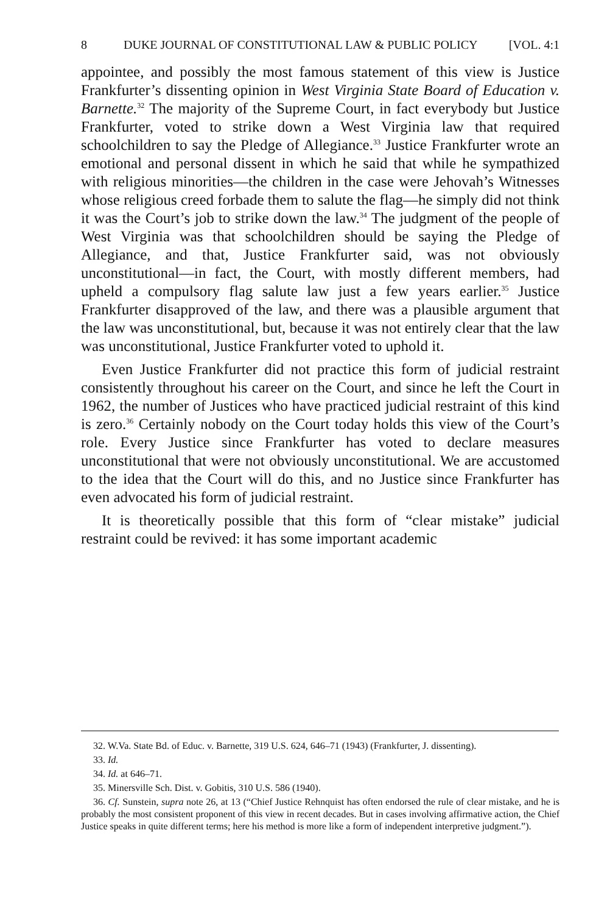8 DUKE JOURNAL OF CONSTITUTIONAL LAW & PUBLIC POLICY [VOL. 4:1
appointee, and possibly the most famous statement of this view is Justice Frankfurter’s dissenting opinion in West Virginia State Board of Education v. Barnette.<sup>32</sup> The majority of the Supreme Court, in fact everybody but Justice Frankfurter, voted to strike down a West Virginia law that required schoolchildren to say the Pledge of Allegiance.<sup>33</sup> Justice Frankfurter wrote an emotional and personal dissent in which he said that while he sympathized with religious minorities—the children in the case were Jehovah’s Witnesses whose religious creed forbade them to salute the flag—he simply did not think it was the Court’s job to strike down the law.<sup>34</sup> The judgment of the people of West Virginia was that schoolchildren should be saying the Pledge of Allegiance, and that, Justice Frankfurter said, was not obviously unconstitutional—in fact, the Court, with mostly different members, had upheld a compulsory flag salute law just a few years earlier.<sup>35</sup> Justice Frankfurter disapproved of the law, and there was a plausible argument that the law was unconstitutional, but, because it was not entirely clear that the law was unconstitutional, Justice Frankfurter voted to uphold it.
Even Justice Frankfurter did not practice this form of judicial restraint consistently throughout his career on the Court, and since he left the Court in 1962, the number of Justices who have practiced judicial restraint of this kind is zero.<sup>36</sup> Certainly nobody on the Court today holds this view of the Court’s role. Every Justice since Frankfurter has voted to declare measures unconstitutional that were not obviously unconstitutional. We are accustomed to the idea that the Court will do this, and no Justice since Frankfurter has even advocated his form of judicial restraint.
It is theoretically possible that this form of “clear mistake” judicial restraint could be revived: it has some important academic
32. W.Va. State Bd. of Educ. v. Barnette, 319 U.S. 624, 646–71 (1943) (Frankfurter, J. dissenting).
33. Id.
34. Id. at 646–71.
35. Minersville Sch. Dist. v. Gobitis, 310 U.S. 586 (1940).
36. Cf. Sunstein, supra note 26, at 13 (“Chief Justice Rehnquist has often endorsed the rule of clear mistake, and he is probably the most consistent proponent of this view in recent decades. But in cases involving affirmative action, the Chief Justice speaks in quite different terms; here his method is more like a form of independent interpretive judgment.”).